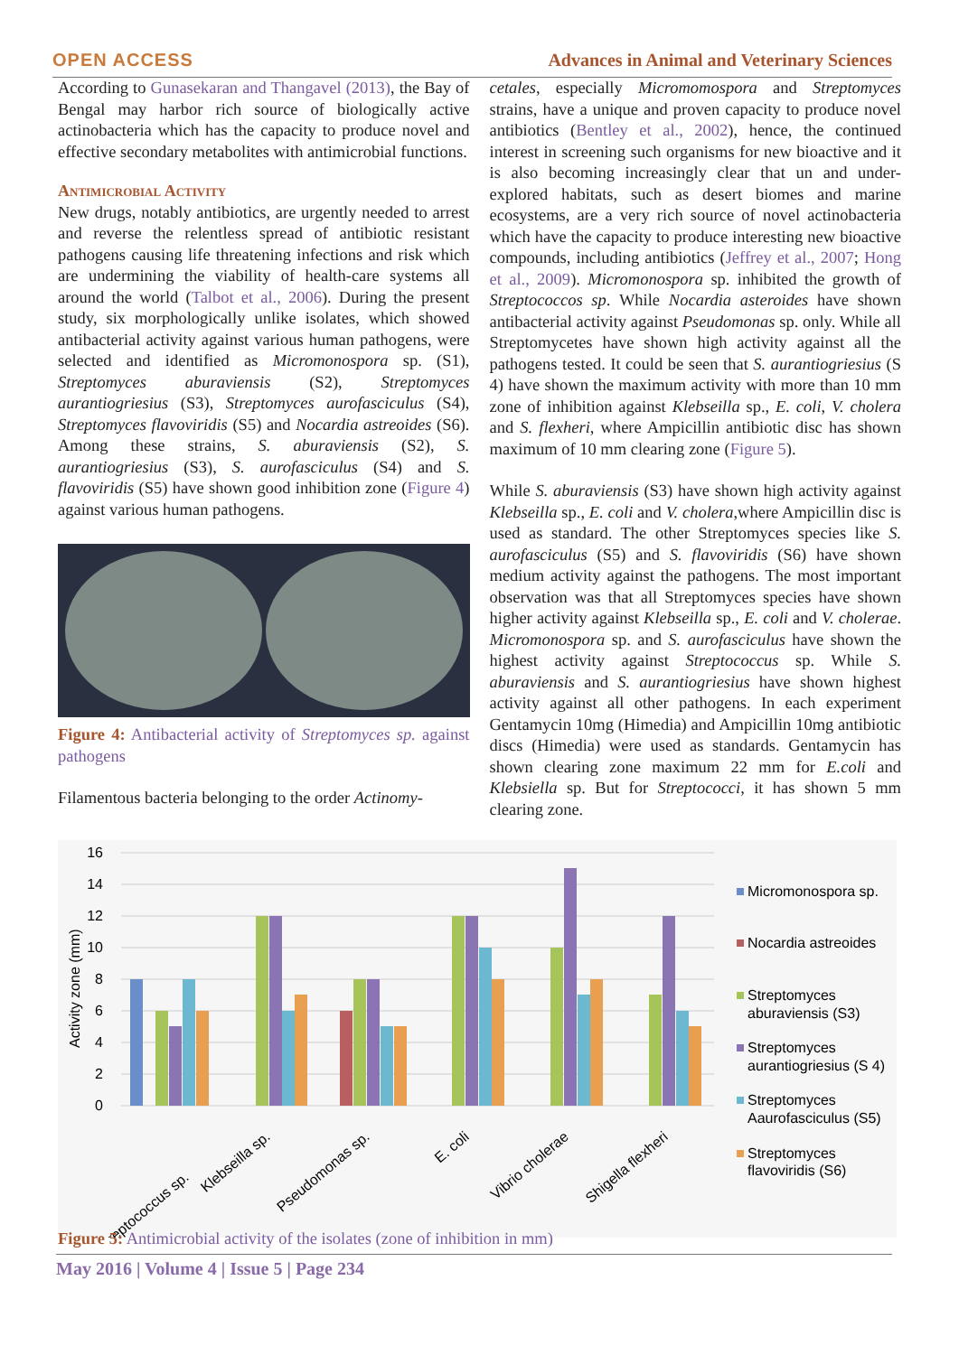OPEN ACCESS Advances in Animal and Veterinary Sciences
According to Gunasekaran and Thangavel (2013), the Bay of Bengal may harbor rich source of biologically active actinobacteria which has the capacity to produce novel and effective secondary metabolites with antimicrobial functions.
Antimicrobial Activity
New drugs, notably antibiotics, are urgently needed to arrest and reverse the relentless spread of antibiotic resistant pathogens causing life threatening infections and risk which are undermining the viability of health-care systems all around the world (Talbot et al., 2006). During the present study, six morphologically unlike isolates, which showed antibacterial activity against various human pathogens, were selected and identified as Micromonospora sp. (S1), Streptomyces aburaviensis (S2), Streptomyces aurantiogriesius (S3), Streptomyces aurofasciculus (S4), Streptomyces flavoviridis (S5) and Nocardia astreoides (S6). Among these strains, S. aburaviensis (S2), S. aurantiogriesius (S3), S. aurofasciculus (S4) and S. flavoviridis (S5) have shown good inhibition zone (Figure 4) against various human pathogens.
Figure 4: Antibacterial activity of Streptomyces sp. against pathogens
Filamentous bacteria belonging to the order Actinomy-
cetales, especially Micromomospora and Streptomyces strains, have a unique and proven capacity to produce novel antibiotics (Bentley et al., 2002), hence, the continued interest in screening such organisms for new bioactive and it is also becoming increasingly clear that un and under-explored habitats, such as desert biomes and marine ecosystems, are a very rich source of novel actinobacteria which have the capacity to produce interesting new bioactive compounds, including antibiotics (Jeffrey et al., 2007; Hong et al., 2009). Micromonospora sp. inhibited the growth of Streptococcos sp. While Nocardia asteroides have shown antibacterial activity against Pseudomonas sp. only. While all Streptomycetes have shown high activity against all the pathogens tested. It could be seen that S. aurantiogriesius (S 4) have shown the maximum activity with more than 10 mm zone of inhibition against Klebseilla sp., E. coli, V. cholera and S. flexheri, where Ampicillin antibiotic disc has shown maximum of 10 mm clearing zone (Figure 5).
While S. aburaviensis (S3) have shown high activity against Klebseilla sp., E. coli and V. cholera,where Ampicillin disc is used as standard. The other Streptomyces species like S. aurofasciculus (S5) and S. flavoviridis (S6) have shown medium activity against the pathogens. The most important observation was that all Streptomyces species have shown higher activity against Klebseilla sp., E. coli and V. cholerae. Micromonospora sp. and S. aurofasciculus have shown the highest activity against Streptococcus sp. While S. aburaviensis and S. aurantiogriesius have shown highest activity against all other pathogens. In each experiment Gentamycin 10mg (Himedia) and Ampicillin 10mg antibiotic discs (Himedia) were used as standards. Gentamycin has shown clearing zone maximum 22 mm for E.coli and Klebsiella sp. But for Streptococci, it has shown 5 mm clearing zone.
16
14
12
10
8
6
4
2
0
Activity zone (mm)
Streptococcus sp.
Klebseilla sp.
Pseudomonas sp.
E. coli
Vibrio cholerae
Shigella flexheri
Micromonospora sp.
Nocardia astreoides
Streptomyces
aburaviensis (S3)
Streptomyces
aurantiogriesius (S 4)
Streptomyces
Aaurofasciculus (S5)
Streptomyces
flavoviridis (S6)
Figure 5: Antimicrobial activity of the isolates (zone of inhibition in mm)
May 2016 | Volume 4 | Issue 5 | Page 234